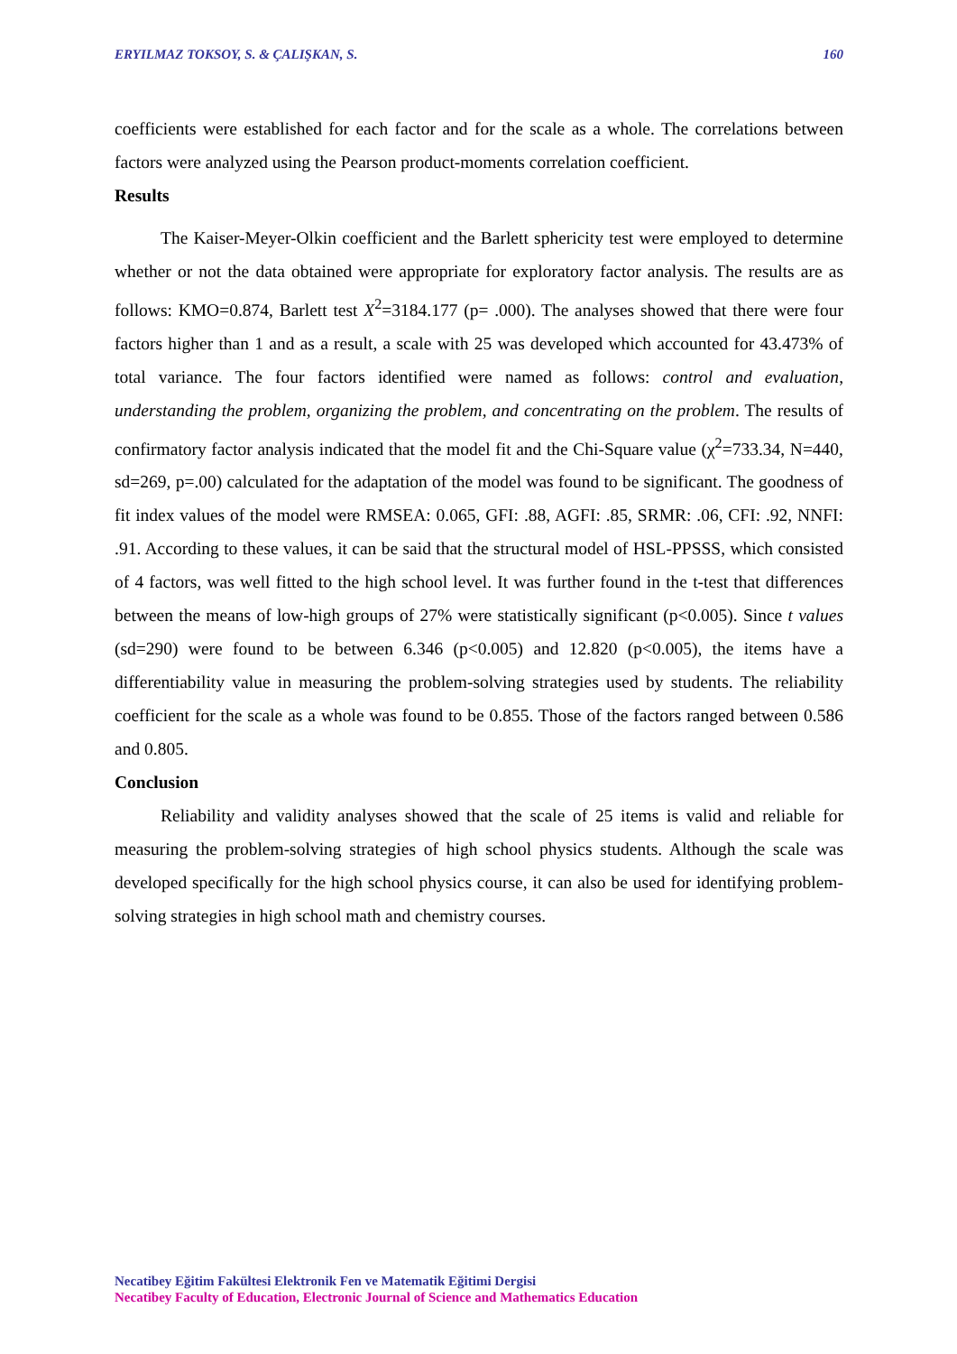ERYILMAZ TOKSOY, S. & ÇALIŞKAN, S. 160
coefficients were established for each factor and for the scale as a whole. The correlations between factors were analyzed using the Pearson product-moments correlation coefficient.
Results
The Kaiser-Meyer-Olkin coefficient and the Barlett sphericity test were employed to determine whether or not the data obtained were appropriate for exploratory factor analysis. The results are as follows: KMO=0.874, Barlett test X<sup>2</sup>=3184.177 (p= .000). The analyses showed that there were four factors higher than 1 and as a result, a scale with 25 was developed which accounted for 43.473% of total variance. The four factors identified were named as follows: control and evaluation, understanding the problem, organizing the problem, and concentrating on the problem. The results of confirmatory factor analysis indicated that the model fit and the Chi-Square value (χ<sup>2</sup>=733.34, N=440, sd=269, p=.00) calculated for the adaptation of the model was found to be significant. The goodness of fit index values of the model were RMSEA: 0.065, GFI: .88, AGFI: .85, SRMR: .06, CFI: .92, NNFI: .91. According to these values, it can be said that the structural model of HSL-PPSSS, which consisted of 4 factors, was well fitted to the high school level. It was further found in the t-test that differences between the means of low-high groups of 27% were statistically significant (p<0.005). Since t values (sd=290) were found to be between 6.346 (p<0.005) and 12.820 (p<0.005), the items have a differentiability value in measuring the problem-solving strategies used by students. The reliability coefficient for the scale as a whole was found to be 0.855. Those of the factors ranged between 0.586 and 0.805.
Conclusion
Reliability and validity analyses showed that the scale of 25 items is valid and reliable for measuring the problem-solving strategies of high school physics students. Although the scale was developed specifically for the high school physics course, it can also be used for identifying problem-solving strategies in high school math and chemistry courses.
Necatibey Eğitim Fakültesi Elektronik Fen ve Matematik Eğitimi Dergisi
Necatibey Faculty of Education, Electronic Journal of Science and Mathematics Education